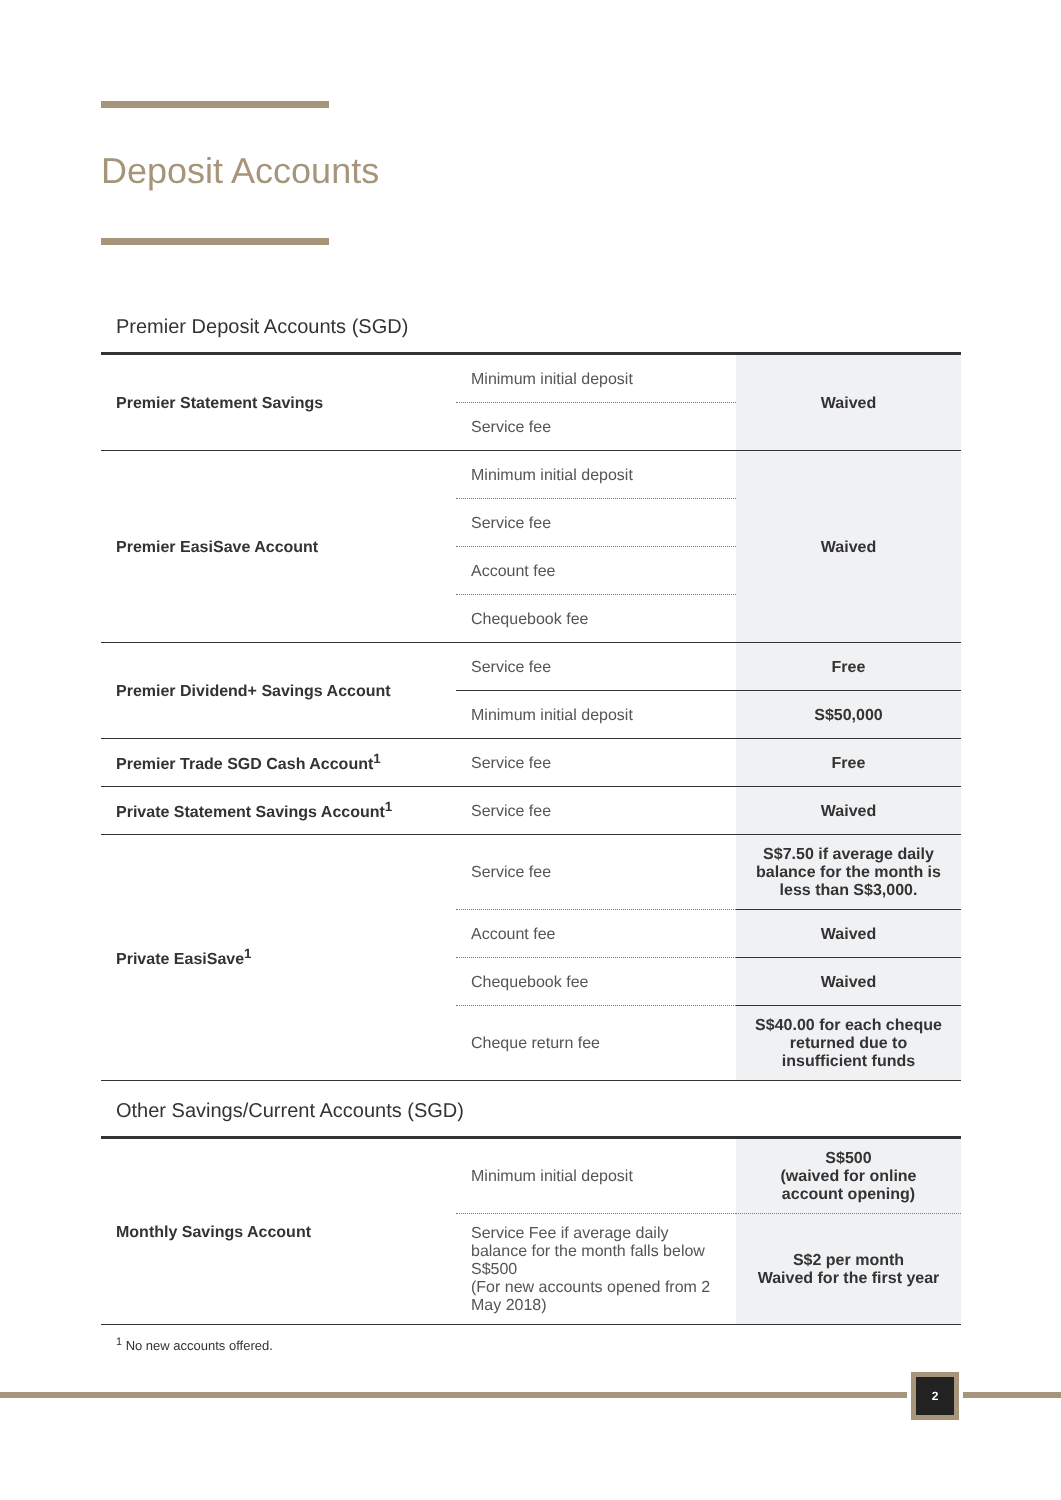Deposit Accounts
Premier Deposit Accounts (SGD)
| Premier Statement Savings | Minimum initial deposit | Waived |
| | Service fee | |
| Premier EasiSave Account | Minimum initial deposit | Waived |
| | Service fee | |
| | Account fee | |
| | Chequebook fee | |
| Premier Dividend+ Savings Account | Service fee | Free |
| | Minimum initial deposit | S$50,000 |
| Premier Trade SGD Cash Account<sup>1</sup> | Service fee | Free |
| Private Statement Savings Account<sup>1</sup> | Service fee | Waived |
| Private EasiSave<sup>1</sup> | Service fee | S$7.50 if average daily balance for the month is less than S$3,000. |
| | Account fee | Waived |
| | Chequebook fee | Waived |
| | Cheque return fee | S$40.00 for each cheque returned due to insufficient funds |
Other Savings/Current Accounts (SGD)
| Monthly Savings Account | Minimum initial deposit | S$500 (waived for online account opening) |
| | Service Fee if average daily balance for the month falls below S$500 (For new accounts opened from 2 May 2018) | S$2 per month Waived for the first year |
<sup>1</sup> No new accounts offered.
2